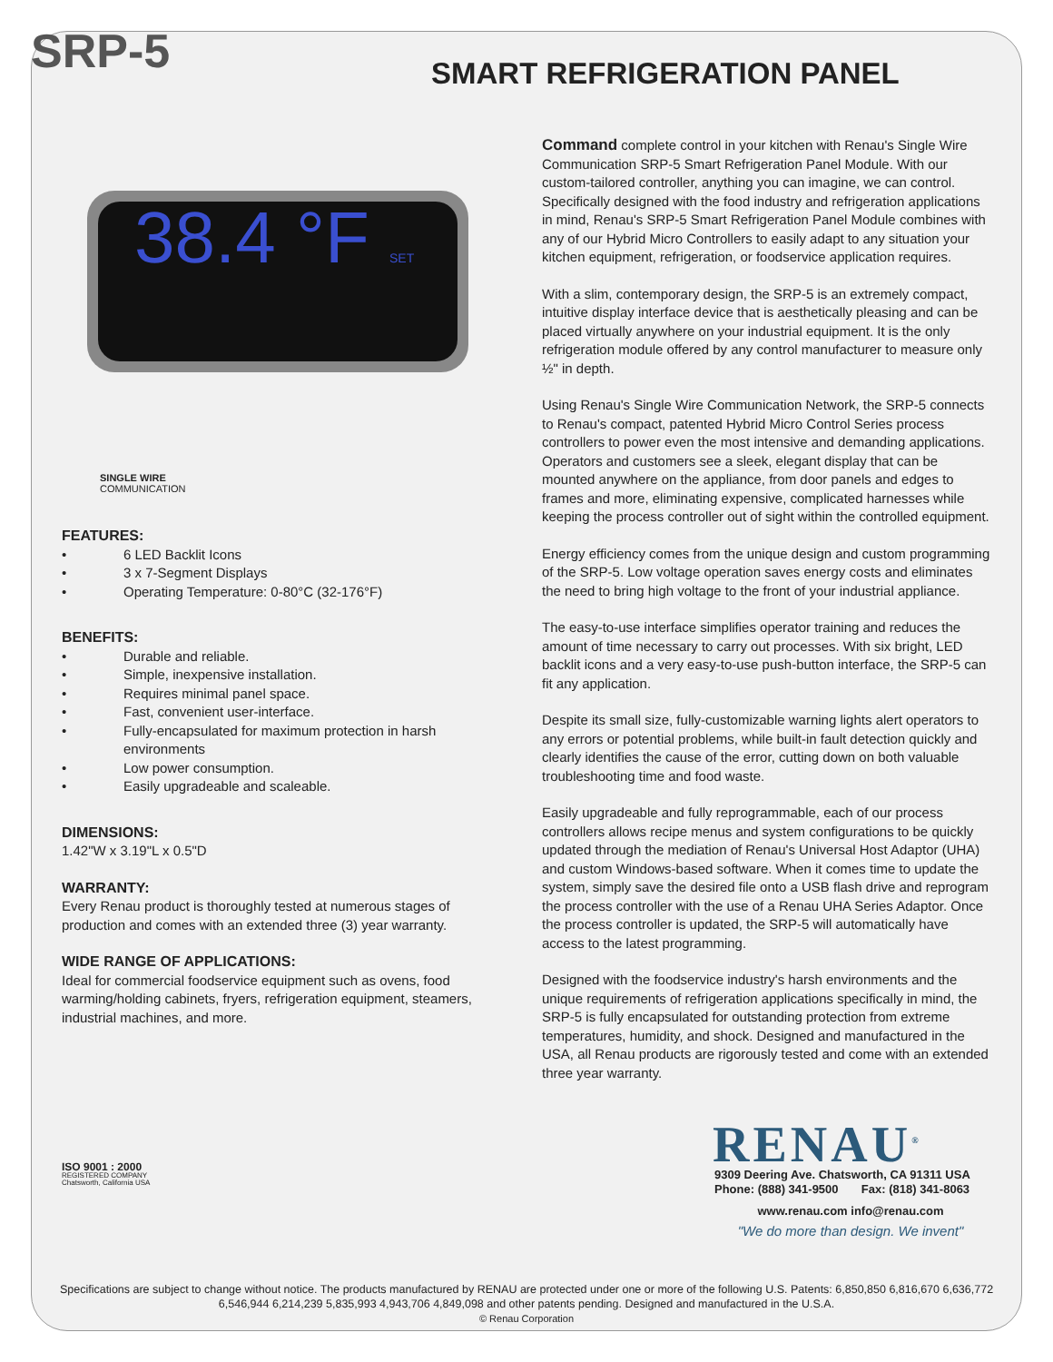SRP-5 SMART REFRIGERATION PANEL
38.4 °F SET
SINGLE WIRE
COMMUNICATION
FEATURES:
• 6 LED Backlit Icons
• 3 x 7-Segment Displays
• Operating Temperature: 0-80°C (32-176°F)
BENEFITS:
• Durable and reliable.
• Simple, inexpensive installation.
• Requires minimal panel space.
• Fast, convenient user-interface.
• Fully-encapsulated for maximum protection in harsh environments
• Low power consumption.
• Easily upgradeable and scaleable.
DIMENSIONS:
1.42"W x 3.19"L x 0.5"D
WARRANTY:
Every Renau product is thoroughly tested at numerous stages of production and comes with an extended three (3) year warranty.
WIDE RANGE OF APPLICATIONS:
Ideal for commercial foodservice equipment such as ovens, food warming/holding cabinets, fryers, refrigeration equipment, steamers, industrial machines, and more.
ISO 9001 : 2000
REGISTERED COMPANY
Chatsworth, California USA
Command complete control in your kitchen with Renau's Single Wire Communication SRP-5 Smart Refrigeration Panel Module. With our custom-tailored controller, anything you can imagine, we can control. Specifically designed with the food industry and refrigeration applications in mind, Renau's SRP-5 Smart Refrigeration Panel Module combines with any of our Hybrid Micro Controllers to easily adapt to any situation your kitchen equipment, refrigeration, or foodservice application requires.
With a slim, contemporary design, the SRP-5 is an extremely compact, intuitive display interface device that is aesthetically pleasing and can be placed virtually anywhere on your industrial equipment. It is the only refrigeration module offered by any control manufacturer to measure only ½" in depth.
Using Renau's Single Wire Communication Network, the SRP-5 connects to Renau's compact, patented Hybrid Micro Control Series process controllers to power even the most intensive and demanding applications. Operators and customers see a sleek, elegant display that can be mounted anywhere on the appliance, from door panels and edges to frames and more, eliminating expensive, complicated harnesses while keeping the process controller out of sight within the controlled equipment.
Energy efficiency comes from the unique design and custom programming of the SRP-5. Low voltage operation saves energy costs and eliminates the need to bring high voltage to the front of your industrial appliance.
The easy-to-use interface simplifies operator training and reduces the amount of time necessary to carry out processes. With six bright, LED backlit icons and a very easy-to-use push-button interface, the SRP-5 can fit any application.
Despite its small size, fully-customizable warning lights alert operators to any errors or potential problems, while built-in fault detection quickly and clearly identifies the cause of the error, cutting down on both valuable troubleshooting time and food waste.
Easily upgradeable and fully reprogrammable, each of our process controllers allows recipe menus and system configurations to be quickly updated through the mediation of Renau's Universal Host Adaptor (UHA) and custom Windows-based software. When it comes time to update the system, simply save the desired file onto a USB flash drive and reprogram the process controller with the use of a Renau UHA Series Adaptor. Once the process controller is updated, the SRP-5 will automatically have access to the latest programming.
Designed with the foodservice industry's harsh environments and the unique requirements of refrigeration applications specifically in mind, the SRP-5 is fully encapsulated for outstanding protection from extreme temperatures, humidity, and shock. Designed and manufactured in the USA, all Renau products are rigorously tested and come with an extended three year warranty.
RENAU<sup>®</sup>
9309 Deering Ave. Chatsworth, CA 91311 USA
Phone: (888) 341-9500 Fax: (818) 341-8063
www.renau.com info@renau.com
"We do more than design. We invent"
Specifications are subject to change without notice. The products manufactured by RENAU are protected under one or more of the following U.S. Patents: 6,850,850 6,816,670 6,636,772 6,546,944 6,214,239 5,835,993 4,943,706 4,849,098 and other patents pending. Designed and manufactured in the U.S.A.
© Renau Corporation